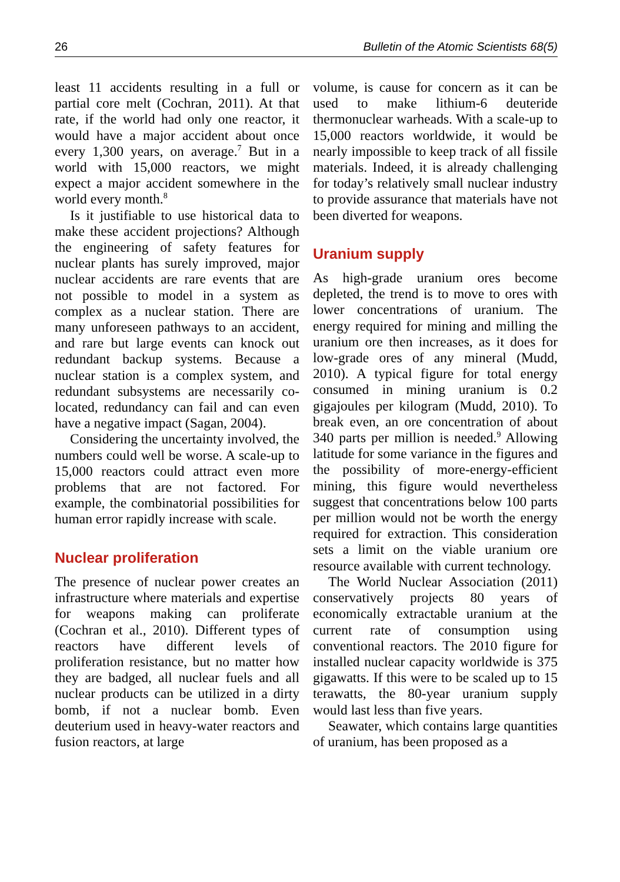26 Bulletin of the Atomic Scientists 68(5)
least 11 accidents resulting in a full or partial core melt (Cochran, 2011). At that rate, if the world had only one reactor, it would have a major accident about once every 1,300 years, on average.<sup>7</sup> But in a world with 15,000 reactors, we might expect a major accident somewhere in the world every month.<sup>8</sup>
Is it justifiable to use historical data to make these accident projections? Although the engineering of safety features for nuclear plants has surely improved, major nuclear accidents are rare events that are not possible to model in a system as complex as a nuclear station. There are many unforeseen pathways to an accident, and rare but large events can knock out redundant backup systems. Because a nuclear station is a complex system, and redundant subsystems are necessarily co-located, redundancy can fail and can even have a negative impact (Sagan, 2004).
Considering the uncertainty involved, the numbers could well be worse. A scale-up to 15,000 reactors could attract even more problems that are not factored. For example, the combinatorial possibilities for human error rapidly increase with scale.
Nuclear proliferation
The presence of nuclear power creates an infrastructure where materials and expertise for weapons making can proliferate (Cochran et al., 2010). Different types of reactors have different levels of proliferation resistance, but no matter how they are badged, all nuclear fuels and all nuclear products can be utilized in a dirty bomb, if not a nuclear bomb. Even deuterium used in heavy-water reactors and fusion reactors, at large
volume, is cause for concern as it can be used to make lithium-6 deuteride thermonuclear warheads. With a scale-up to 15,000 reactors worldwide, it would be nearly impossible to keep track of all fissile materials. Indeed, it is already challenging for today’s relatively small nuclear industry to provide assurance that materials have not been diverted for weapons.
Uranium supply
As high-grade uranium ores become depleted, the trend is to move to ores with lower concentrations of uranium. The energy required for mining and milling the uranium ore then increases, as it does for low-grade ores of any mineral (Mudd, 2010). A typical figure for total energy consumed in mining uranium is 0.2 gigajoules per kilogram (Mudd, 2010). To break even, an ore concentration of about 340 parts per million is needed.<sup>9</sup> Allowing latitude for some variance in the figures and the possibility of more-energy-efficient mining, this figure would nevertheless suggest that concentrations below 100 parts per million would not be worth the energy required for extraction. This consideration sets a limit on the viable uranium ore resource available with current technology.
The World Nuclear Association (2011) conservatively projects 80 years of economically extractable uranium at the current rate of consumption using conventional reactors. The 2010 figure for installed nuclear capacity worldwide is 375 gigawatts. If this were to be scaled up to 15 terawatts, the 80-year uranium supply would last less than five years.
Seawater, which contains large quantities of uranium, has been proposed as a